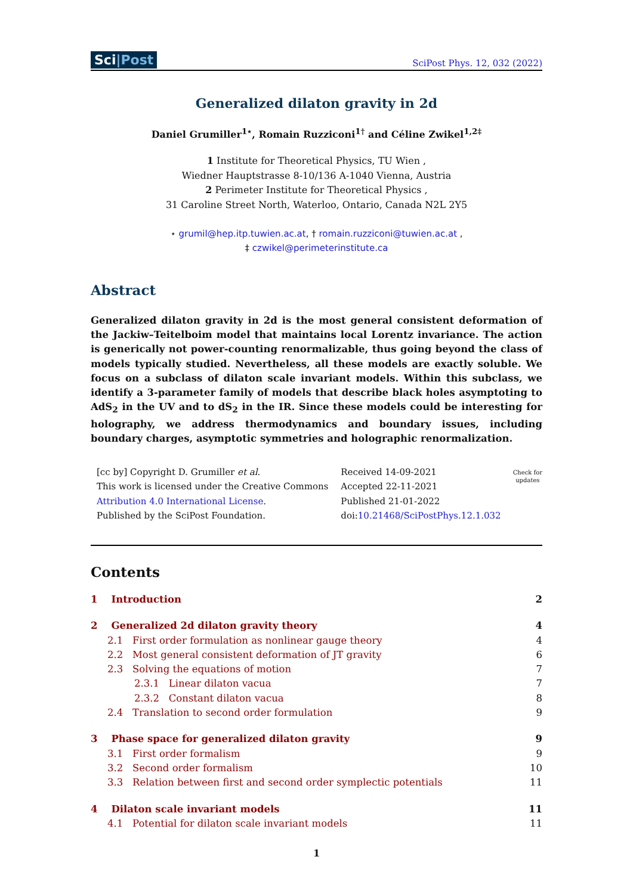Sci|Post
SciPost Phys. 12, 032 (2022)
Generalized dilaton gravity in 2d
Daniel Grumiller<sup>1⋆</sup>, Romain Ruzziconi<sup>1†</sup> and Céline Zwikel<sup>1,2‡</sup>
1 Institute for Theoretical Physics, TU Wien ,
Wiedner Hauptstrasse 8-10/136 A-1040 Vienna, Austria
2 Perimeter Institute for Theoretical Physics ,
31 Caroline Street North, Waterloo, Ontario, Canada N2L 2Y5
⋆ grumil@hep.itp.tuwien.ac.at, † romain.ruzziconi@tuwien.ac.at ,
‡ czwikel@perimeterinstitute.ca
Abstract
Generalized dilaton gravity in 2d is the most general consistent deformation of the Jackiw–Teitelboim model that maintains local Lorentz invariance. The action is generically not power-counting renormalizable, thus going beyond the class of models typically studied. Nevertheless, all these models are exactly soluble. We focus on a subclass of dilaton scale invariant models. Within this subclass, we identify a 3-parameter family of models that describe black holes asymptoting to AdS<sub>2</sub> in the UV and to dS<sub>2</sub> in the IR. Since these models could be interesting for holography, we address thermodynamics and boundary issues, including boundary charges, asymptotic symmetries and holographic renormalization.
[cc by] Copyright D. Grumiller et al.
This work is licensed under the Creative Commons
Attribution 4.0 International License.
Published by the SciPost Foundation.
Received 14-09-2021
Accepted 22-11-2021
Published 21-01-2022
doi:10.21468/SciPostPhys.12.1.032
Check for
updates
Contents
1 Introduction 2
2 Generalized 2d dilaton gravity theory 4
2.1 First order formulation as nonlinear gauge theory 4
2.2 Most general consistent deformation of JT gravity 6
2.3 Solving the equations of motion 7
2.3.1 Linear dilaton vacua 7
2.3.2 Constant dilaton vacua 8
2.4 Translation to second order formulation 9
3 Phase space for generalized dilaton gravity 9
3.1 First order formalism 9
3.2 Second order formalism 10
3.3 Relation between first and second order symplectic potentials 11
4 Dilaton scale invariant models 11
4.1 Potential for dilaton scale invariant models 11
1